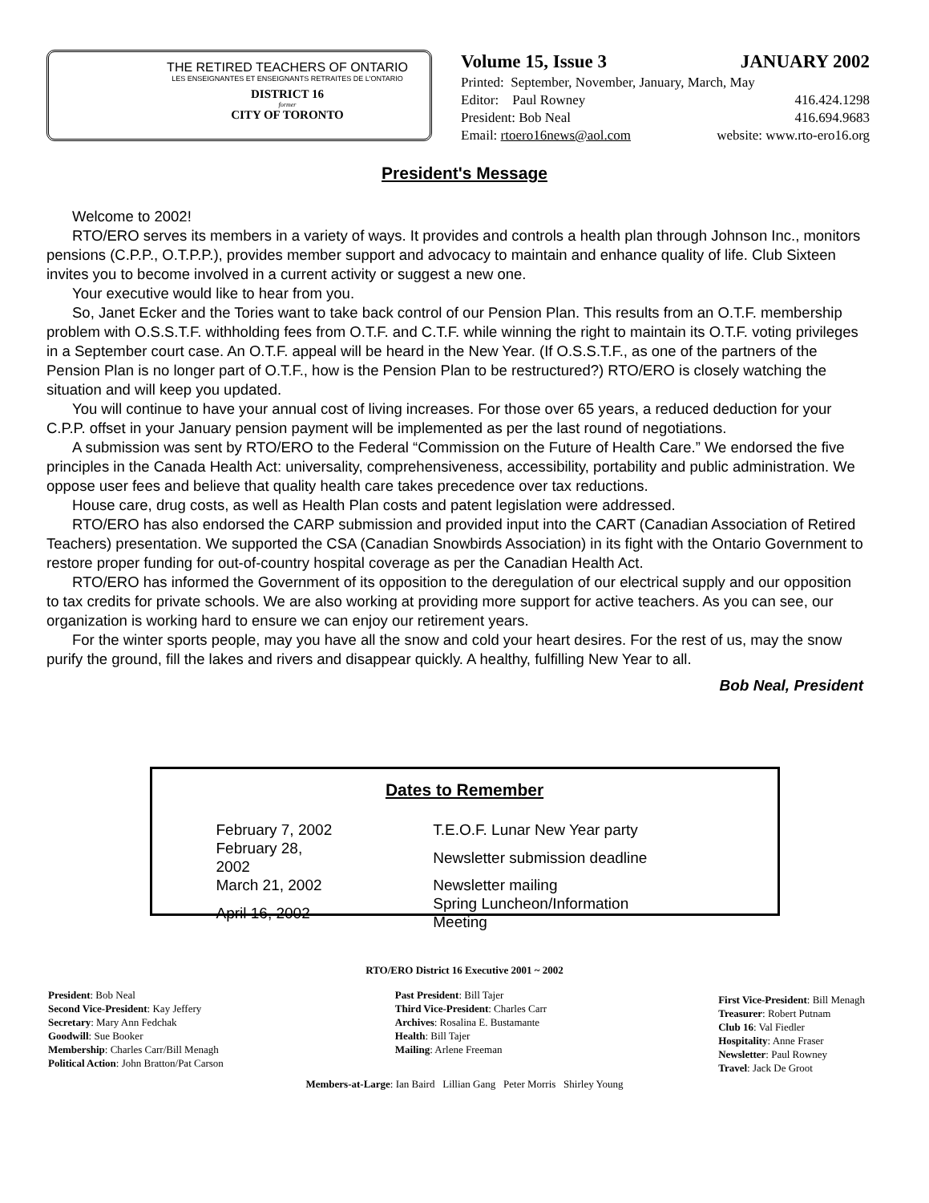THE RETIRED TEACHERS OF ONTARIO
LES ENSEIGNANTES ET ENSEIGNANTS RETRAITES DE L'ONTARIO
DISTRICT 16
former
CITY OF TORONTO
Volume 15, Issue 3 JANUARY 2002
Printed: September, November, January, March, May
Editor: Paul Rowney 416.424.1298
President: Bob Neal 416.694.9683
Email: rtoero16news@aol.com website: www.rto-ero16.org
President's Message
Welcome to 2002!
RTO/ERO serves its members in a variety of ways. It provides and controls a health plan through Johnson Inc., monitors pensions (C.P.P., O.T.P.P.), provides member support and advocacy to maintain and enhance quality of life. Club Sixteen invites you to become involved in a current activity or suggest a new one.
Your executive would like to hear from you.
So, Janet Ecker and the Tories want to take back control of our Pension Plan. This results from an O.T.F. membership problem with O.S.S.T.F. withholding fees from O.T.F. and C.T.F. while winning the right to maintain its O.T.F. voting privileges in a September court case. An O.T.F. appeal will be heard in the New Year. (If O.S.S.T.F., as one of the partners of the Pension Plan is no longer part of O.T.F., how is the Pension Plan to be restructured?) RTO/ERO is closely watching the situation and will keep you updated.
You will continue to have your annual cost of living increases. For those over 65 years, a reduced deduction for your C.P.P. offset in your January pension payment will be implemented as per the last round of negotiations.
A submission was sent by RTO/ERO to the Federal “Commission on the Future of Health Care.” We endorsed the five principles in the Canada Health Act: universality, comprehensiveness, accessibility, portability and public administration. We oppose user fees and believe that quality health care takes precedence over tax reductions.
House care, drug costs, as well as Health Plan costs and patent legislation were addressed.
RTO/ERO has also endorsed the CARP submission and provided input into the CART (Canadian Association of Retired Teachers) presentation. We supported the CSA (Canadian Snowbirds Association) in its fight with the Ontario Government to restore proper funding for out-of-country hospital coverage as per the Canadian Health Act.
RTO/ERO has informed the Government of its opposition to the deregulation of our electrical supply and our opposition to tax credits for private schools. We are also working at providing more support for active teachers. As you can see, our organization is working hard to ensure we can enjoy our retirement years.
For the winter sports people, may you have all the snow and cold your heart desires. For the rest of us, may the snow purify the ground, fill the lakes and rivers and disappear quickly. A healthy, fulfilling New Year to all.
Bob Neal, President
Dates to Remember
| February 7, 2002 | T.E.O.F. Lunar New Year party |
| February 28, 2002 | Newsletter submission deadline |
| March 21, 2002 | Newsletter mailing |
| April 16, 2002 | Spring Luncheon/Information Meeting |
RTO/ERO District 16 Executive 2001 ~ 2002
President: Bob Neal
Second Vice-President: Kay Jeffery
Secretary: Mary Ann Fedchak
Goodwill: Sue Booker
Membership: Charles Carr/Bill Menagh
Political Action: John Bratton/Pat Carson
Past President: Bill Tajer
Third Vice-President: Charles Carr
Archives: Rosalina E. Bustamante
Health: Bill Tajer
Mailing: Arlene Freeman
First Vice-President: Bill Menagh
Treasurer: Robert Putnam
Club 16: Val Fiedler
Hospitality: Anne Fraser
Newsletter: Paul Rowney
Travel: Jack De Groot
Members-at-Large: Ian Baird Lillian Gang Peter Morris Shirley Young